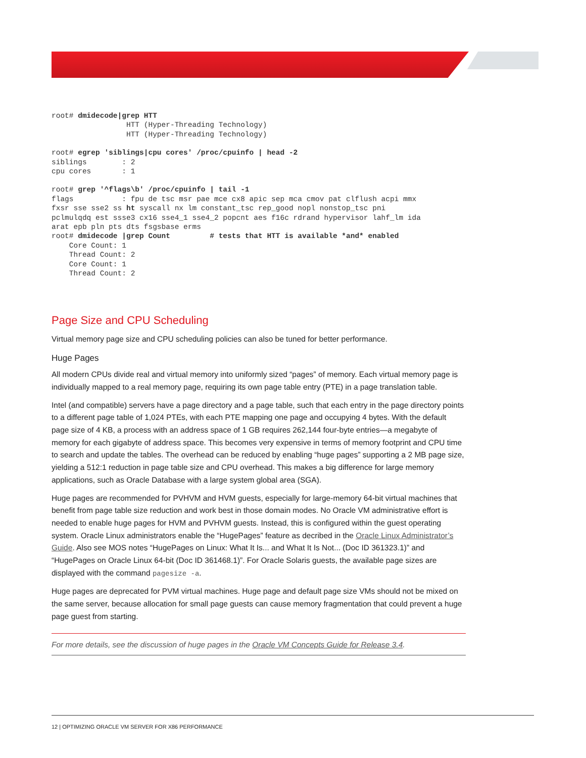root# dmidecode|grep HTT
                 HTT (Hyper-Threading Technology)
                 HTT (Hyper-Threading Technology)
root# egrep 'siblings|cpu cores' /proc/cpuinfo | head -2
siblings        : 2
cpu cores       : 1
root# grep '^flags\b' /proc/cpuinfo | tail -1
flags           : fpu de tsc msr pae mce cx8 apic sep mca cmov pat clflush acpi mmx
fxsr sse sse2 ss ht syscall nx lm constant_tsc rep_good nopl nonstop_tsc pni
pclmulqdq est ssse3 cx16 sse4_1 sse4_2 popcnt aes f16c rdrand hypervisor lahf_lm ida
arat epb pln pts dts fsgsbase erms
root# dmidecode |grep Count         # tests that HTT is available *and* enabled
    Core Count: 1
    Thread Count: 2
    Core Count: 1
    Thread Count: 2
Page Size and CPU Scheduling
Virtual memory page size and CPU scheduling policies can also be tuned for better performance.
Huge Pages
All modern CPUs divide real and virtual memory into uniformly sized “pages” of memory. Each virtual memory page is individually mapped to a real memory page, requiring its own page table entry (PTE) in a page translation table.
Intel (and compatible) servers have a page directory and a page table, such that each entry in the page directory points to a different page table of 1,024 PTEs, with each PTE mapping one page and occupying 4 bytes. With the default page size of 4 KB, a process with an address space of 1 GB requires 262,144 four-byte entries—a megabyte of memory for each gigabyte of address space. This becomes very expensive in terms of memory footprint and CPU time to search and update the tables. The overhead can be reduced by enabling “huge pages” supporting a 2 MB page size, yielding a 512:1 reduction in page table size and CPU overhead. This makes a big difference for large memory applications, such as Oracle Database with a large system global area (SGA).
Huge pages are recommended for PVHVM and HVM guests, especially for large-memory 64-bit virtual machines that benefit from page table size reduction and work best in those domain modes. No Oracle VM administrative effort is needed to enable huge pages for HVM and PVHVM guests. Instead, this is configured within the guest operating system. Oracle Linux administrators enable the “HugePages” feature as decribed in the Oracle Linux Administrator’s Guide. Also see MOS notes “HugePages on Linux: What It Is... and What It Is Not... (Doc ID 361323.1)” and “HugePages on Oracle Linux 64-bit (Doc ID 361468.1)”. For Oracle Solaris guests, the available page sizes are displayed with the command pagesize -a.
Huge pages are deprecated for PVM virtual machines. Huge page and default page size VMs should not be mixed on the same server, because allocation for small page guests can cause memory fragmentation that could prevent a huge page guest from starting.
For more details, see the discussion of huge pages in the Oracle VM Concepts Guide for Release 3.4.
12 | OPTIMIZING ORACLE VM SERVER FOR X86 PERFORMANCE